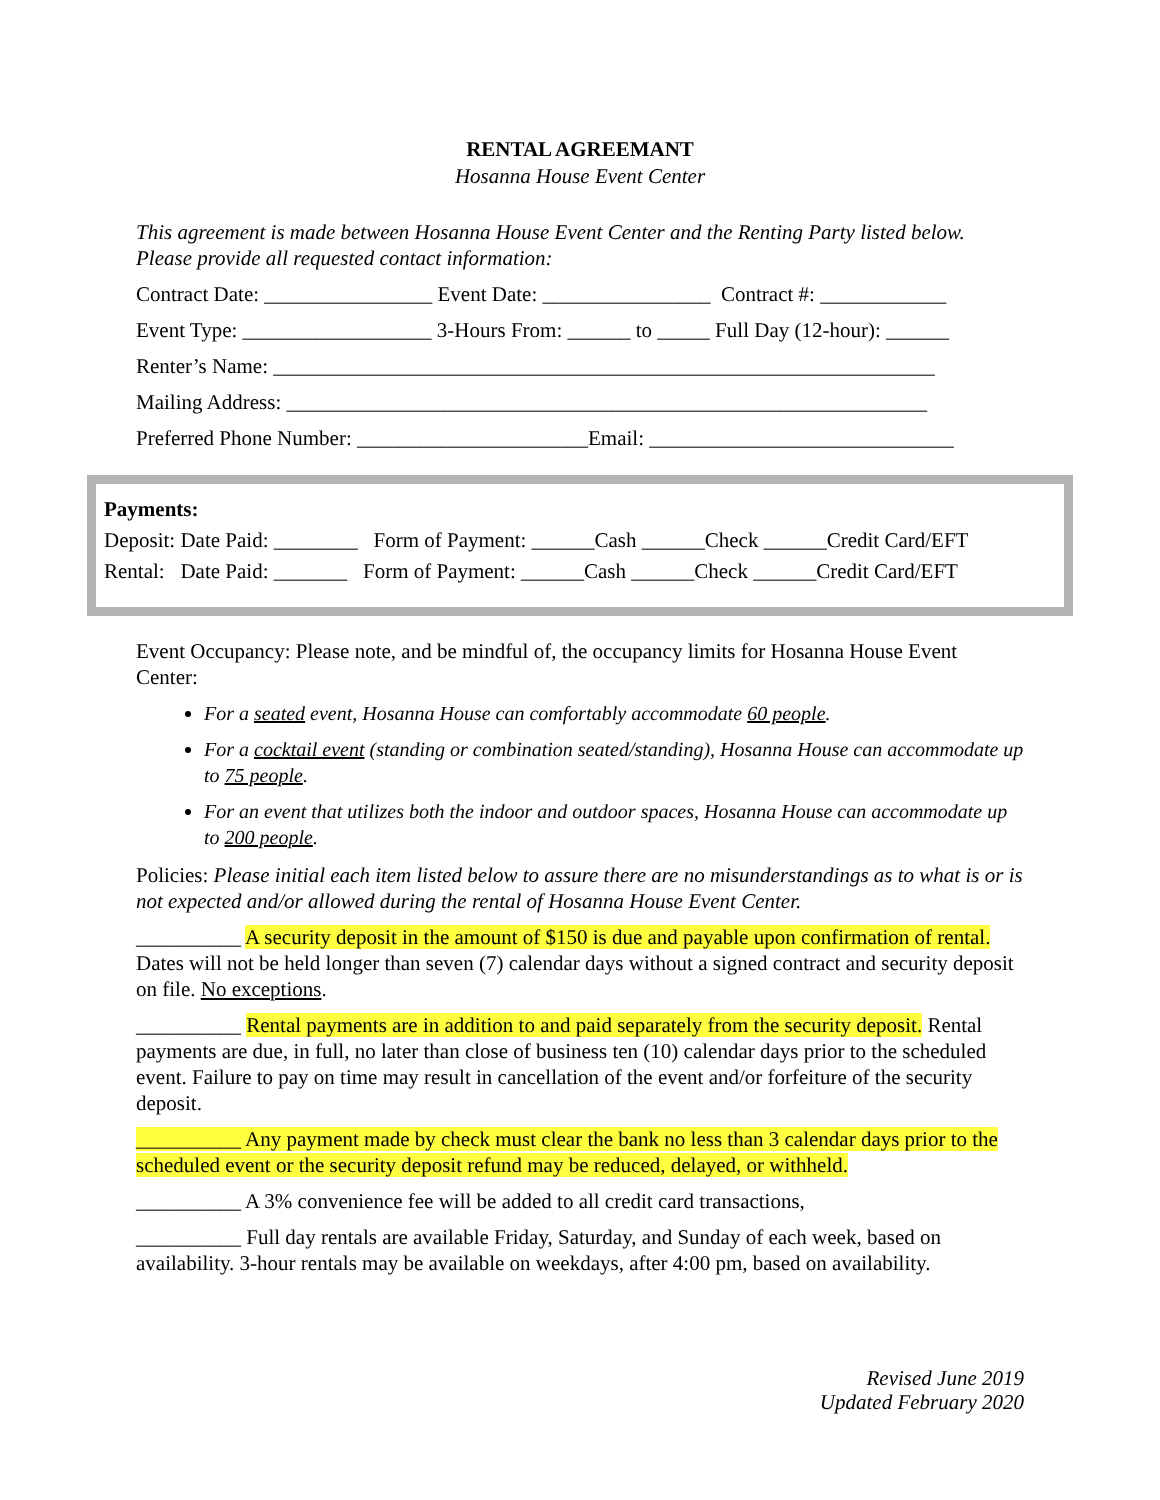RENTAL AGREEMANT
Hosanna House Event Center
This agreement is made between Hosanna House Event Center and the Renting Party listed below. Please provide all requested contact information:
Contract Date: ________________ Event Date: ________________ Contract #: ____________
Event Type: __________________ 3-Hours From: ______ to _____ Full Day (12-hour): ______
Renter’s Name: _______________________________________________________________
Mailing Address: _____________________________________________________________
Preferred Phone Number: ______________________Email: _____________________________
Payments:
Deposit: Date Paid: ________ Form of Payment: ______Cash ______Check ______Credit Card/EFT
Rental: Date Paid: _______ Form of Payment: ______Cash ______Check ______Credit Card/EFT
Event Occupancy: Please note, and be mindful of, the occupancy limits for Hosanna House Event Center:
For a seated event, Hosanna House can comfortably accommodate 60 people.
For a cocktail event (standing or combination seated/standing), Hosanna House can accommodate up to 75 people.
For an event that utilizes both the indoor and outdoor spaces, Hosanna House can accommodate up to 200 people.
Policies: Please initial each item listed below to assure there are no misunderstandings as to what is or is not expected and/or allowed during the rental of Hosanna House Event Center.
__________ A security deposit in the amount of $150 is due and payable upon confirmation of rental. Dates will not be held longer than seven (7) calendar days without a signed contract and security deposit on file. No exceptions.
__________ Rental payments are in addition to and paid separately from the security deposit. Rental payments are due, in full, no later than close of business ten (10) calendar days prior to the scheduled event. Failure to pay on time may result in cancellation of the event and/or forfeiture of the security deposit.
__________ Any payment made by check must clear the bank no less than 3 calendar days prior to the scheduled event or the security deposit refund may be reduced, delayed, or withheld.
__________ A 3% convenience fee will be added to all credit card transactions,
__________ Full day rentals are available Friday, Saturday, and Sunday of each week, based on availability. 3-hour rentals may be available on weekdays, after 4:00 pm, based on availability.
Revised June 2019
Updated February 2020